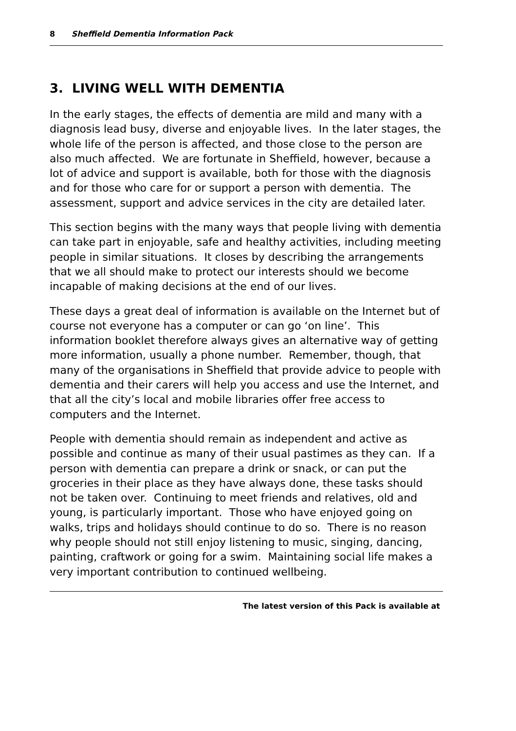8 Sheffield Dementia Information Pack
3. LIVING WELL WITH DEMENTIA
In the early stages, the effects of dementia are mild and many with a diagnosis lead busy, diverse and enjoyable lives. In the later stages, the whole life of the person is affected, and those close to the person are also much affected. We are fortunate in Sheffield, however, because a lot of advice and support is available, both for those with the diagnosis and for those who care for or support a person with dementia. The assessment, support and advice services in the city are detailed later.
This section begins with the many ways that people living with dementia can take part in enjoyable, safe and healthy activities, including meeting people in similar situations. It closes by describing the arrangements that we all should make to protect our interests should we become incapable of making decisions at the end of our lives.
These days a great deal of information is available on the Internet but of course not everyone has a computer or can go ‘on line’. This information booklet therefore always gives an alternative way of getting more information, usually a phone number. Remember, though, that many of the organisations in Sheffield that provide advice to people with dementia and their carers will help you access and use the Internet, and that all the city’s local and mobile libraries offer free access to computers and the Internet.
People with dementia should remain as independent and active as possible and continue as many of their usual pastimes as they can. If a person with dementia can prepare a drink or snack, or can put the groceries in their place as they have always done, these tasks should not be taken over. Continuing to meet friends and relatives, old and young, is particularly important. Those who have enjoyed going on walks, trips and holidays should continue to do so. There is no reason why people should not still enjoy listening to music, singing, dancing, painting, craftwork or going for a swim. Maintaining social life makes a very important contribution to continued wellbeing.
The latest version of this Pack is available at